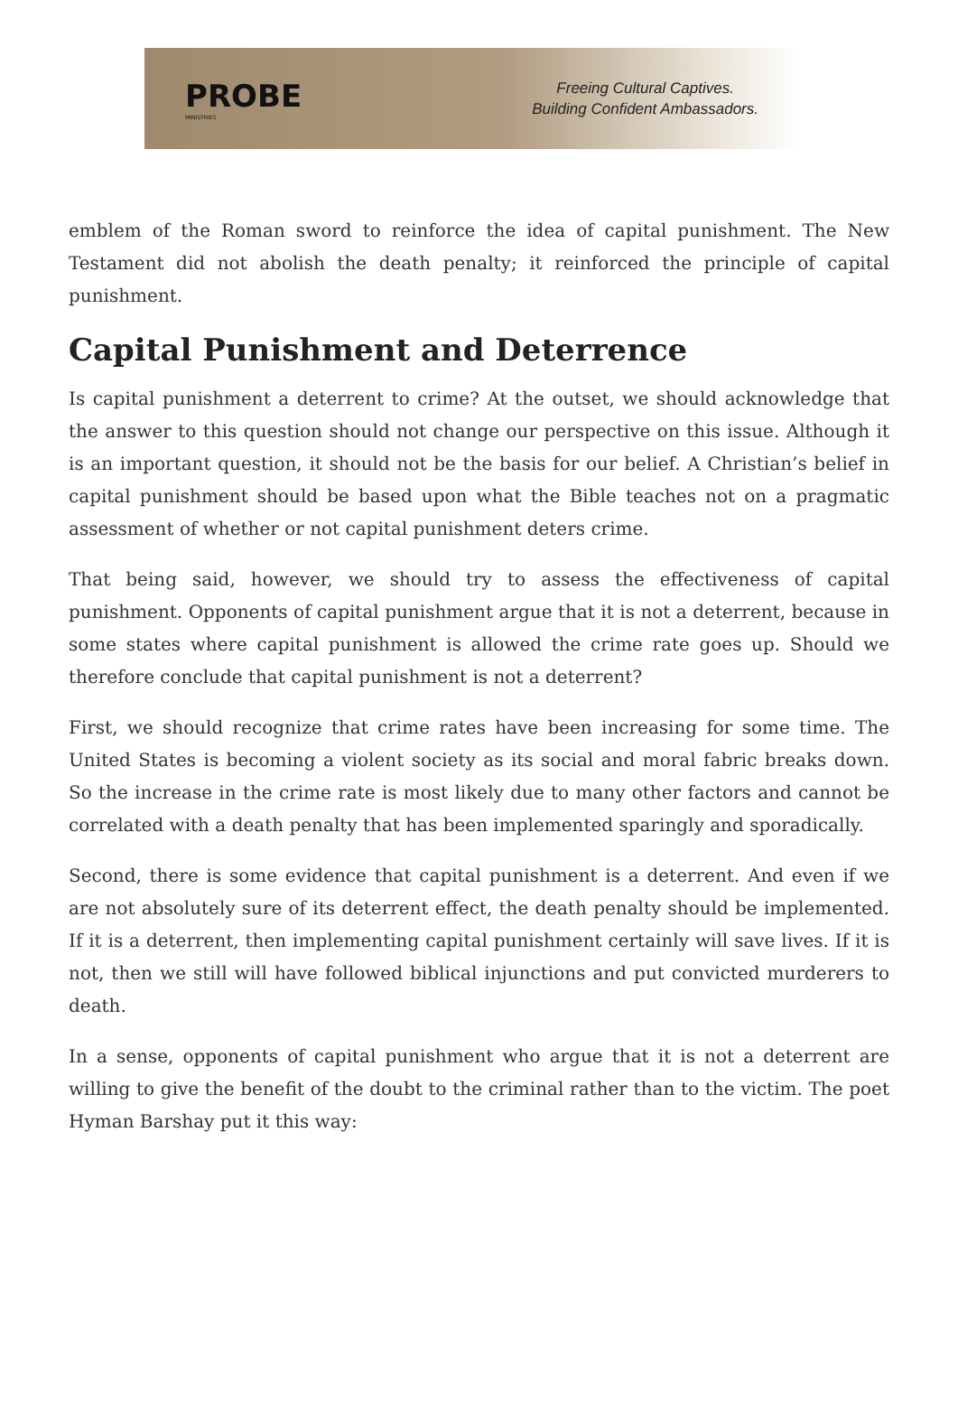PROBE
MINISTRIES
Freeing Cultural Captives.
Building Confident Ambassadors.
emblem of the Roman sword to reinforce the idea of capital punishment. The New Testament did not abolish the death penalty; it reinforced the principle of capital punishment.
Capital Punishment and Deterrence
Is capital punishment a deterrent to crime? At the outset, we should acknowledge that the answer to this question should not change our perspective on this issue. Although it is an important question, it should not be the basis for our belief. A Christian’s belief in capital punishment should be based upon what the Bible teaches not on a pragmatic assessment of whether or not capital punishment deters crime.
That being said, however, we should try to assess the effectiveness of capital punishment. Opponents of capital punishment argue that it is not a deterrent, because in some states where capital punishment is allowed the crime rate goes up. Should we therefore conclude that capital punishment is not a deterrent?
First, we should recognize that crime rates have been increasing for some time. The United States is becoming a violent society as its social and moral fabric breaks down. So the increase in the crime rate is most likely due to many other factors and cannot be correlated with a death penalty that has been implemented sparingly and sporadically.
Second, there is some evidence that capital punishment is a deterrent. And even if we are not absolutely sure of its deterrent effect, the death penalty should be implemented. If it is a deterrent, then implementing capital punishment certainly will save lives. If it is not, then we still will have followed biblical injunctions and put convicted murderers to death.
In a sense, opponents of capital punishment who argue that it is not a deterrent are willing to give the benefit of the doubt to the criminal rather than to the victim. The poet Hyman Barshay put it this way: